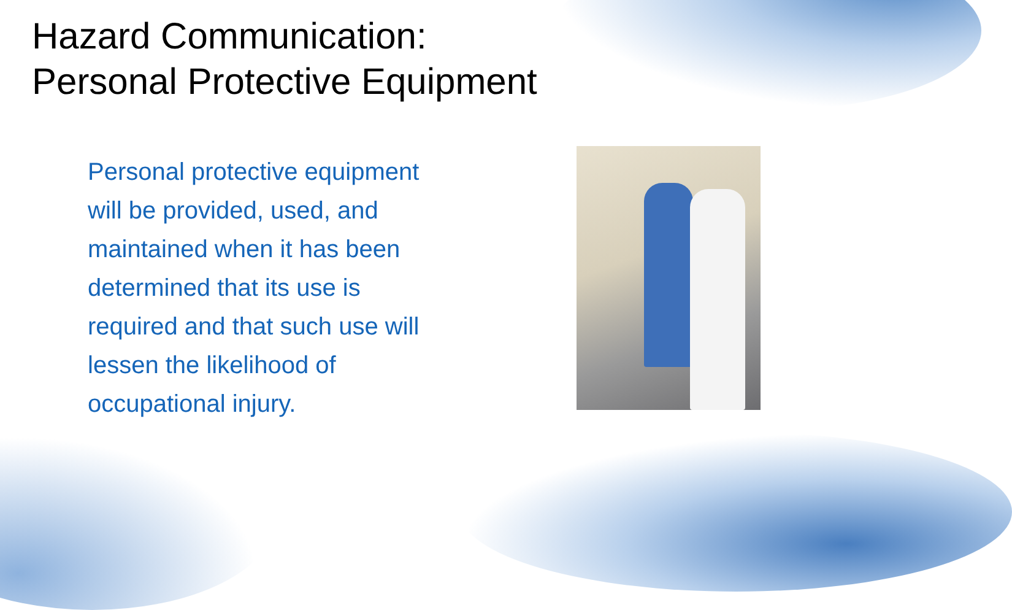Hazard Communication:
Personal Protective Equipment
Personal protective equipment will be provided, used, and maintained when it has been determined that its use is required and that such use will lessen the likelihood of occupational injury.